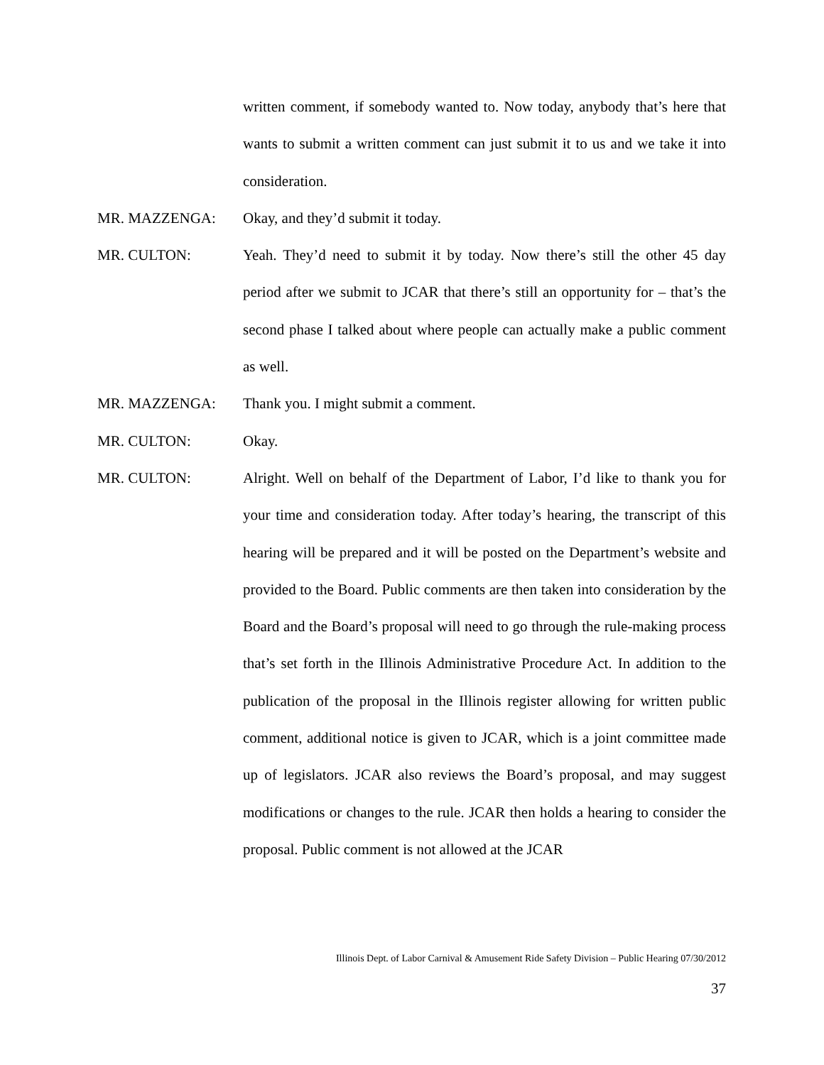written comment, if somebody wanted to. Now today, anybody that’s here that wants to submit a written comment can just submit it to us and we take it into consideration.
MR. MAZZENGA: Okay, and they’d submit it today.
MR. CULTON: Yeah. They’d need to submit it by today. Now there’s still the other 45 day period after we submit to JCAR that there’s still an opportunity for – that’s the second phase I talked about where people can actually make a public comment as well.
MR. MAZZENGA: Thank you. I might submit a comment.
MR. CULTON: Okay.
MR. CULTON: Alright. Well on behalf of the Department of Labor, I’d like to thank you for your time and consideration today. After today’s hearing, the transcript of this hearing will be prepared and it will be posted on the Department’s website and provided to the Board. Public comments are then taken into consideration by the Board and the Board’s proposal will need to go through the rule-making process that’s set forth in the Illinois Administrative Procedure Act. In addition to the publication of the proposal in the Illinois register allowing for written public comment, additional notice is given to JCAR, which is a joint committee made up of legislators. JCAR also reviews the Board’s proposal, and may suggest modifications or changes to the rule. JCAR then holds a hearing to consider the proposal. Public comment is not allowed at the JCAR
Illinois Dept. of Labor Carnival & Amusement Ride Safety Division – Public Hearing 07/30/2012
37